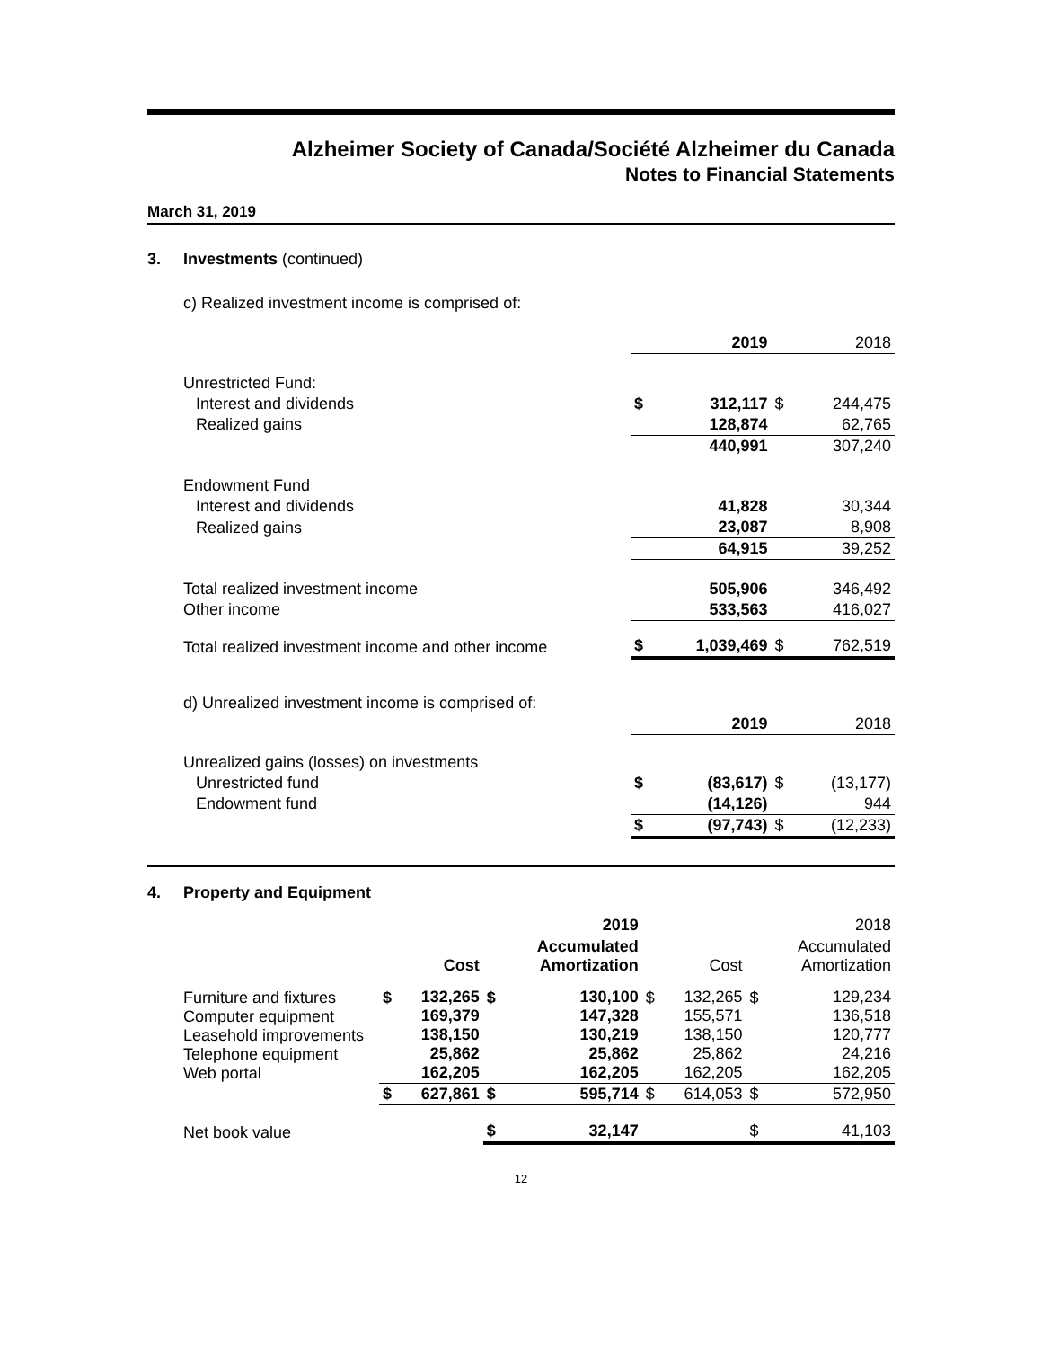Alzheimer Society of Canada/Société Alzheimer du Canada
Notes to Financial Statements
March 31, 2019
3. Investments (continued)
c) Realized investment income is comprised of:
| | | 2019 | | 2018 |
| Unrestricted Fund: | | | | |
| Interest and dividends | $ | 312,117 | $ | 244,475 |
| Realized gains | | 128,874 | | 62,765 |
| | | 440,991 | | 307,240 |
| Endowment Fund | | | | |
| Interest and dividends | | 41,828 | | 30,344 |
| Realized gains | | 23,087 | | 8,908 |
| | | 64,915 | | 39,252 |
| Total realized investment income | | 505,906 | | 346,492 |
| Other income | | 533,563 | | 416,027 |
| Total realized investment income and other income | $ | 1,039,469 | $ | 762,519 |
| d) Unrealized investment income is comprised of: | | | | |
| | | 2019 | | 2018 |
| Unrealized gains (losses) on investments | | | | |
| Unrestricted fund | $ | (83,617) | $ | (13,177) |
| Endowment fund | | (14,126) | | 944 |
| | $ | (97,743) | $ | (12,233) |
4. Property and Equipment
| | 2019 | | | | 2018 | | | |
| | | Cost | | Accumulated Amortization | | Cost | | Accumulated Amortization |
| Furniture and fixtures Computer equipment Leasehold improvements Telephone equipment Web portal | $ | 132,265 169,379 138,150 25,862 162,205 | $ | 130,100 147,328 130,219 25,862 162,205 | $ | 132,265 155,571 138,150 25,862 162,205 | $ | 129,234 136,518 120,777 24,216 162,205 |
| | $ | 627,861 | $ | 595,714 | $ | 614,053 | $ | 572,950 |
| Net book value | | | $ | 32,147 | | | $ | 41,103 |
12